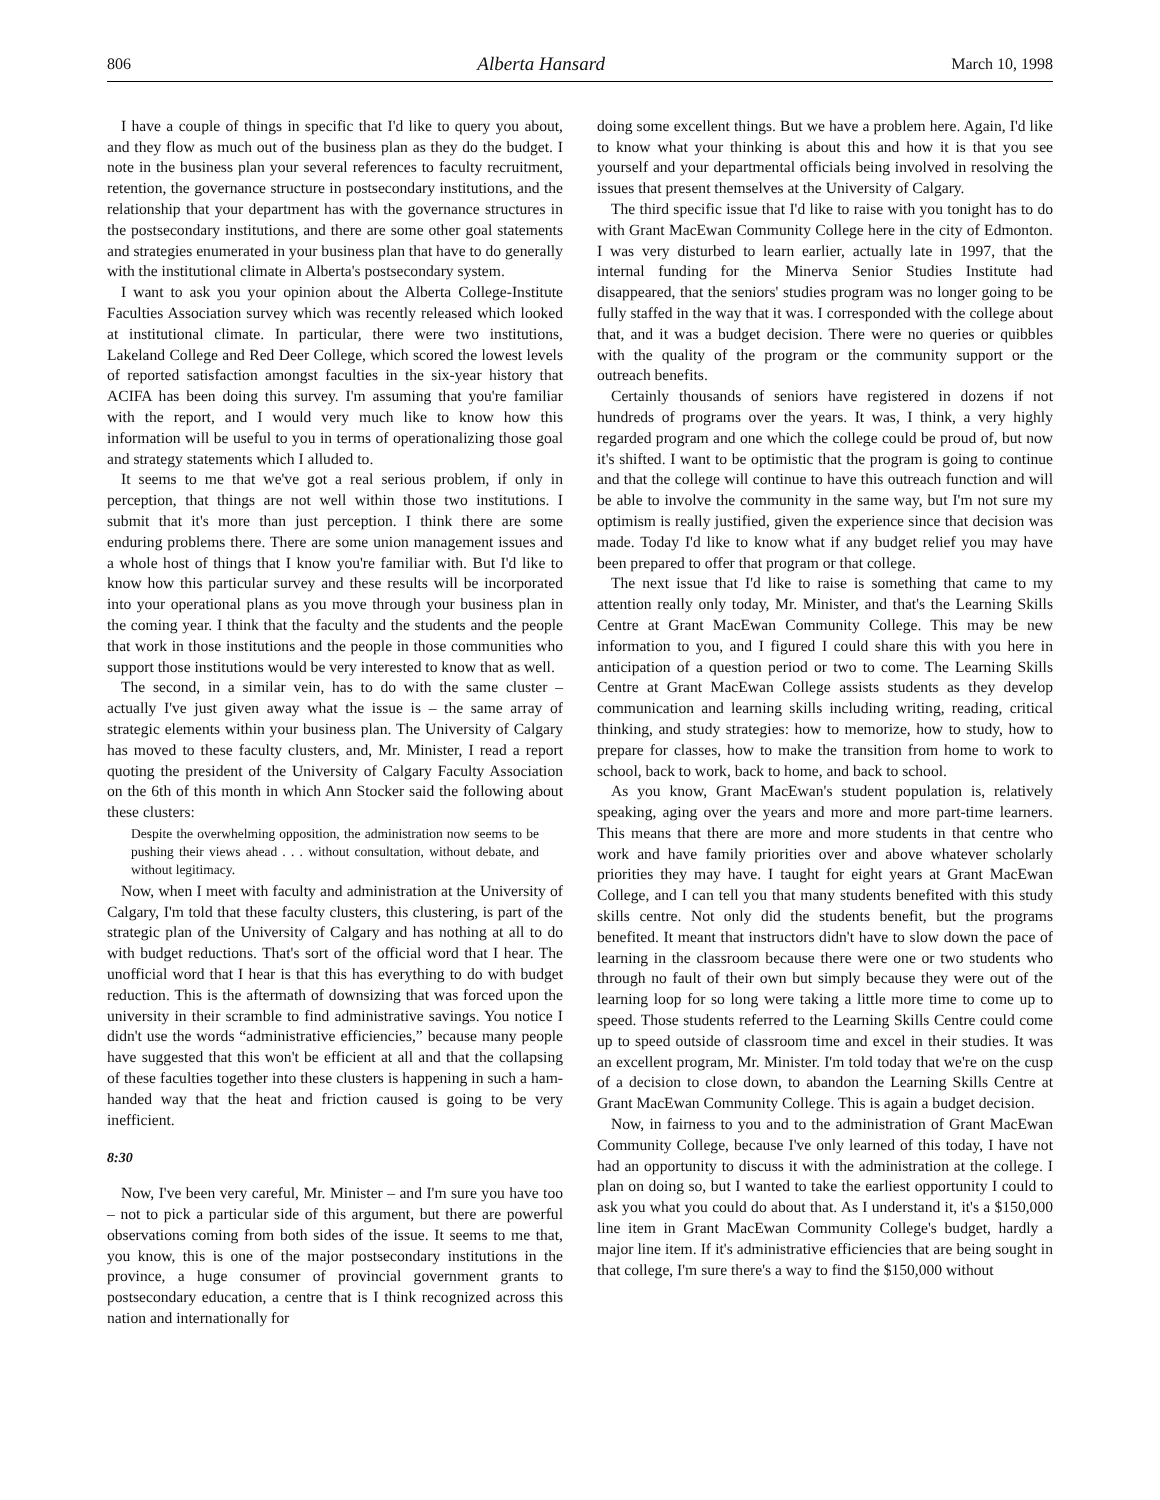806 Alberta Hansard March 10, 1998
I have a couple of things in specific that I'd like to query you about, and they flow as much out of the business plan as they do the budget. I note in the business plan your several references to faculty recruitment, retention, the governance structure in postsecondary institutions, and the relationship that your department has with the governance structures in the postsecondary institutions, and there are some other goal statements and strategies enumerated in your business plan that have to do generally with the institutional climate in Alberta's postsecondary system.
I want to ask you your opinion about the Alberta College-Institute Faculties Association survey which was recently released which looked at institutional climate. In particular, there were two institutions, Lakeland College and Red Deer College, which scored the lowest levels of reported satisfaction amongst faculties in the six-year history that ACIFA has been doing this survey. I'm assuming that you're familiar with the report, and I would very much like to know how this information will be useful to you in terms of operationalizing those goal and strategy statements which I alluded to.
It seems to me that we've got a real serious problem, if only in perception, that things are not well within those two institutions. I submit that it's more than just perception. I think there are some enduring problems there. There are some union management issues and a whole host of things that I know you're familiar with. But I'd like to know how this particular survey and these results will be incorporated into your operational plans as you move through your business plan in the coming year. I think that the faculty and the students and the people that work in those institutions and the people in those communities who support those institutions would be very interested to know that as well.
The second, in a similar vein, has to do with the same cluster – actually I've just given away what the issue is – the same array of strategic elements within your business plan. The University of Calgary has moved to these faculty clusters, and, Mr. Minister, I read a report quoting the president of the University of Calgary Faculty Association on the 6th of this month in which Ann Stocker said the following about these clusters:
Despite the overwhelming opposition, the administration now seems to be pushing their views ahead . . . without consultation, without debate, and without legitimacy.
Now, when I meet with faculty and administration at the University of Calgary, I'm told that these faculty clusters, this clustering, is part of the strategic plan of the University of Calgary and has nothing at all to do with budget reductions. That's sort of the official word that I hear. The unofficial word that I hear is that this has everything to do with budget reduction. This is the aftermath of downsizing that was forced upon the university in their scramble to find administrative savings. You notice I didn't use the words “administrative efficiencies,” because many people have suggested that this won't be efficient at all and that the collapsing of these faculties together into these clusters is happening in such a ham-handed way that the heat and friction caused is going to be very inefficient.
8:30
Now, I've been very careful, Mr. Minister – and I'm sure you have too – not to pick a particular side of this argument, but there are powerful observations coming from both sides of the issue. It seems to me that, you know, this is one of the major postsecondary institutions in the province, a huge consumer of provincial government grants to postsecondary education, a centre that is I think recognized across this nation and internationally for
doing some excellent things. But we have a problem here. Again, I'd like to know what your thinking is about this and how it is that you see yourself and your departmental officials being involved in resolving the issues that present themselves at the University of Calgary.
The third specific issue that I'd like to raise with you tonight has to do with Grant MacEwan Community College here in the city of Edmonton. I was very disturbed to learn earlier, actually late in 1997, that the internal funding for the Minerva Senior Studies Institute had disappeared, that the seniors' studies program was no longer going to be fully staffed in the way that it was. I corresponded with the college about that, and it was a budget decision. There were no queries or quibbles with the quality of the program or the community support or the outreach benefits.
Certainly thousands of seniors have registered in dozens if not hundreds of programs over the years. It was, I think, a very highly regarded program and one which the college could be proud of, but now it's shifted. I want to be optimistic that the program is going to continue and that the college will continue to have this outreach function and will be able to involve the community in the same way, but I'm not sure my optimism is really justified, given the experience since that decision was made. Today I'd like to know what if any budget relief you may have been prepared to offer that program or that college.
The next issue that I'd like to raise is something that came to my attention really only today, Mr. Minister, and that's the Learning Skills Centre at Grant MacEwan Community College. This may be new information to you, and I figured I could share this with you here in anticipation of a question period or two to come. The Learning Skills Centre at Grant MacEwan College assists students as they develop communication and learning skills including writing, reading, critical thinking, and study strategies: how to memorize, how to study, how to prepare for classes, how to make the transition from home to work to school, back to work, back to home, and back to school.
As you know, Grant MacEwan's student population is, relatively speaking, aging over the years and more and more part-time learners. This means that there are more and more students in that centre who work and have family priorities over and above whatever scholarly priorities they may have. I taught for eight years at Grant MacEwan College, and I can tell you that many students benefited with this study skills centre. Not only did the students benefit, but the programs benefited. It meant that instructors didn't have to slow down the pace of learning in the classroom because there were one or two students who through no fault of their own but simply because they were out of the learning loop for so long were taking a little more time to come up to speed. Those students referred to the Learning Skills Centre could come up to speed outside of classroom time and excel in their studies. It was an excellent program, Mr. Minister. I'm told today that we're on the cusp of a decision to close down, to abandon the Learning Skills Centre at Grant MacEwan Community College. This is again a budget decision.
Now, in fairness to you and to the administration of Grant MacEwan Community College, because I've only learned of this today, I have not had an opportunity to discuss it with the administration at the college. I plan on doing so, but I wanted to take the earliest opportunity I could to ask you what you could do about that. As I understand it, it's a $150,000 line item in Grant MacEwan Community College's budget, hardly a major line item. If it's administrative efficiencies that are being sought in that college, I'm sure there's a way to find the $150,000 without